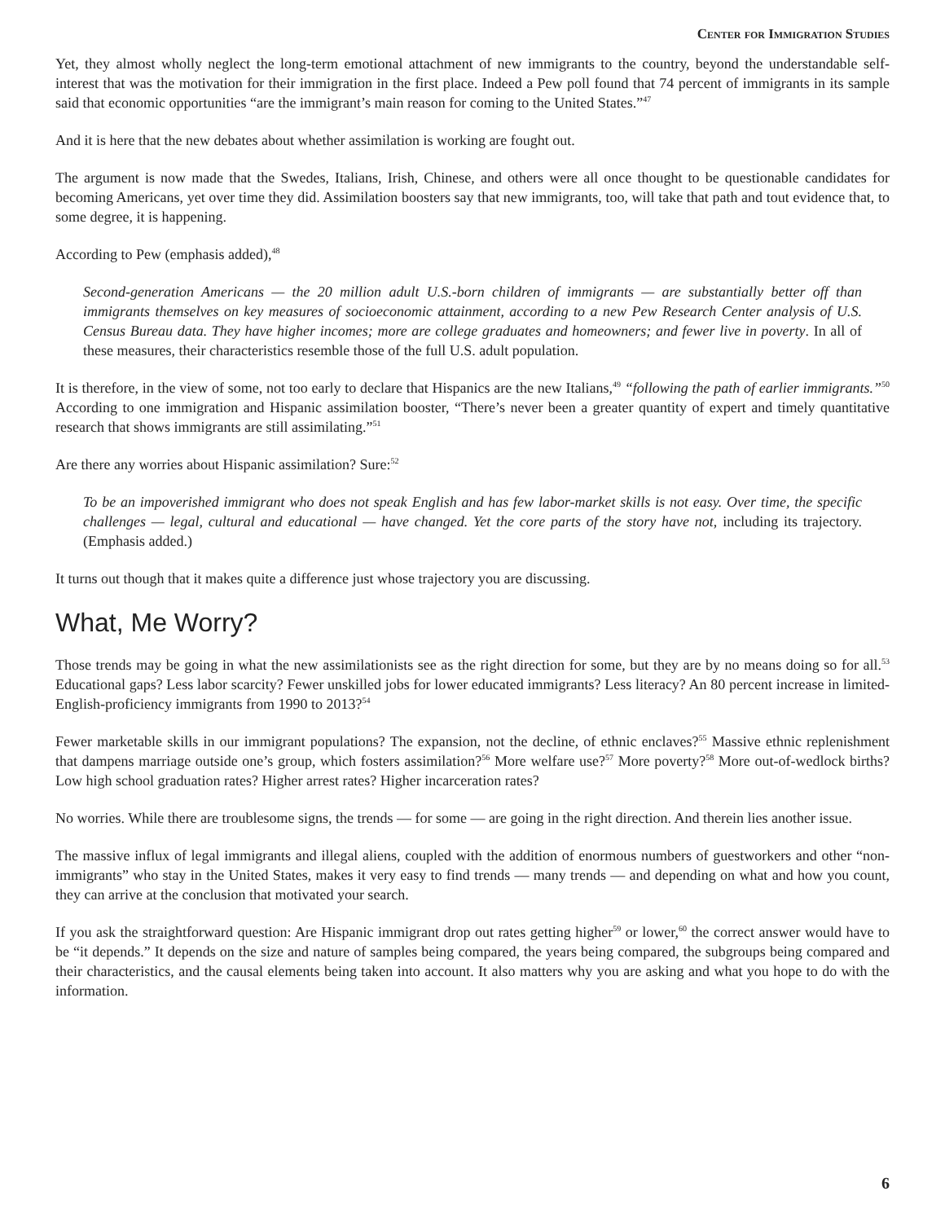Center for Immigration Studies
Yet, they almost wholly neglect the long-term emotional attachment of new immigrants to the country, beyond the understandable self-interest that was the motivation for their immigration in the first place. Indeed a Pew poll found that 74 percent of immigrants in its sample said that economic opportunities “are the immigrant’s main reason for coming to the United States.”<sup>47</sup>
And it is here that the new debates about whether assimilation is working are fought out.
The argument is now made that the Swedes, Italians, Irish, Chinese, and others were all once thought to be questionable candidates for becoming Americans, yet over time they did. Assimilation boosters say that new immigrants, too, will take that path and tout evidence that, to some degree, it is happening.
According to Pew (emphasis added),<sup>48</sup>
Second-generation Americans — the 20 million adult U.S.-born children of immigrants — are substantially better off than immigrants themselves on key measures of socioeconomic attainment, according to a new Pew Research Center analysis of U.S. Census Bureau data. They have higher incomes; more are college graduates and homeowners; and fewer live in poverty. In all of these measures, their characteristics resemble those of the full U.S. adult population.
It is therefore, in the view of some, not too early to declare that Hispanics are the new Italians,<sup>49</sup> “following the path of earlier immigrants.”<sup>50</sup> According to one immigration and Hispanic assimilation booster, “There’s never been a greater quantity of expert and timely quantitative research that shows immigrants are still assimilating.”<sup>51</sup>
Are there any worries about Hispanic assimilation? Sure:<sup>52</sup>
To be an impoverished immigrant who does not speak English and has few labor-market skills is not easy. Over time, the specific challenges — legal, cultural and educational — have changed. Yet the core parts of the story have not, including its trajectory. (Emphasis added.)
It turns out though that it makes quite a difference just whose trajectory you are discussing.
What, Me Worry?
Those trends may be going in what the new assimilationists see as the right direction for some, but they are by no means doing so for all.<sup>53</sup> Educational gaps? Less labor scarcity? Fewer unskilled jobs for lower educated immigrants? Less literacy? An 80 percent increase in limited-English-proficiency immigrants from 1990 to 2013?<sup>54</sup>
Fewer marketable skills in our immigrant populations? The expansion, not the decline, of ethnic enclaves?<sup>55</sup> Massive ethnic replenishment that dampens marriage outside one’s group, which fosters assimilation?<sup>56</sup> More welfare use?<sup>57</sup> More poverty?<sup>58</sup> More out-of-wedlock births? Low high school graduation rates? Higher arrest rates? Higher incarceration rates?
No worries. While there are troublesome signs, the trends — for some — are going in the right direction. And therein lies another issue.
The massive influx of legal immigrants and illegal aliens, coupled with the addition of enormous numbers of guestworkers and other “non-immigrants” who stay in the United States, makes it very easy to find trends — many trends — and depending on what and how you count, they can arrive at the conclusion that motivated your search.
If you ask the straightforward question: Are Hispanic immigrant drop out rates getting higher<sup>59</sup> or lower,<sup>60</sup> the correct answer would have to be “it depends.” It depends on the size and nature of samples being compared, the years being compared, the subgroups being compared and their characteristics, and the causal elements being taken into account. It also matters why you are asking and what you hope to do with the information.
6